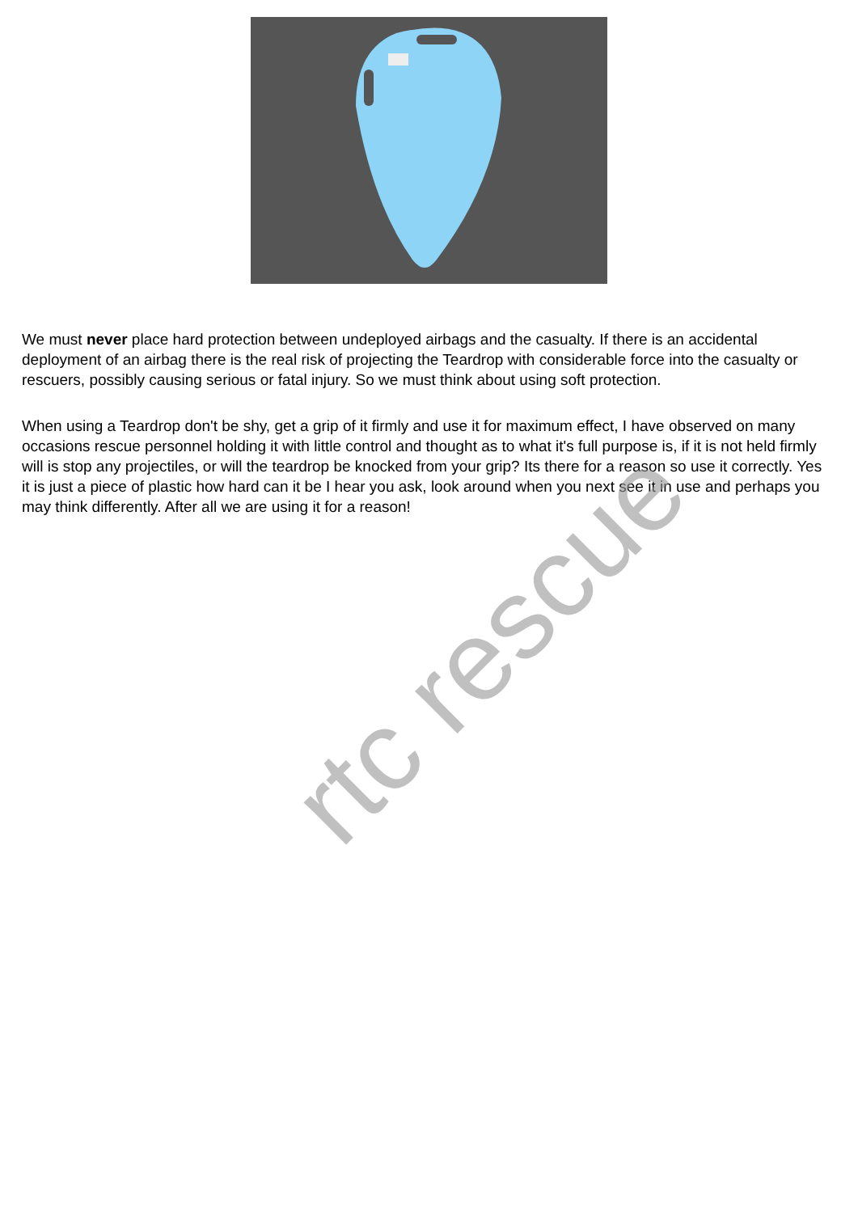We must never place hard protection between undeployed airbags and the casualty. If there is an accidental deployment of an airbag there is the real risk of projecting the Teardrop with considerable force into the casualty or rescuers, possibly causing serious or fatal injury. So we must think about using soft protection.
When using a Teardrop don't be shy, get a grip of it firmly and use it for maximum effect, I have observed on many occasions rescue personnel holding it with little control and thought as to what it's full purpose is, if it is not held firmly will is stop any projectiles, or will the teardrop be knocked from your grip? Its there for a reason so use it correctly. Yes it is just a piece of plastic how hard can it be I hear you ask, look around when you next see it in use and perhaps you may think differently. After all we are using it for a reason!
rtc rescue